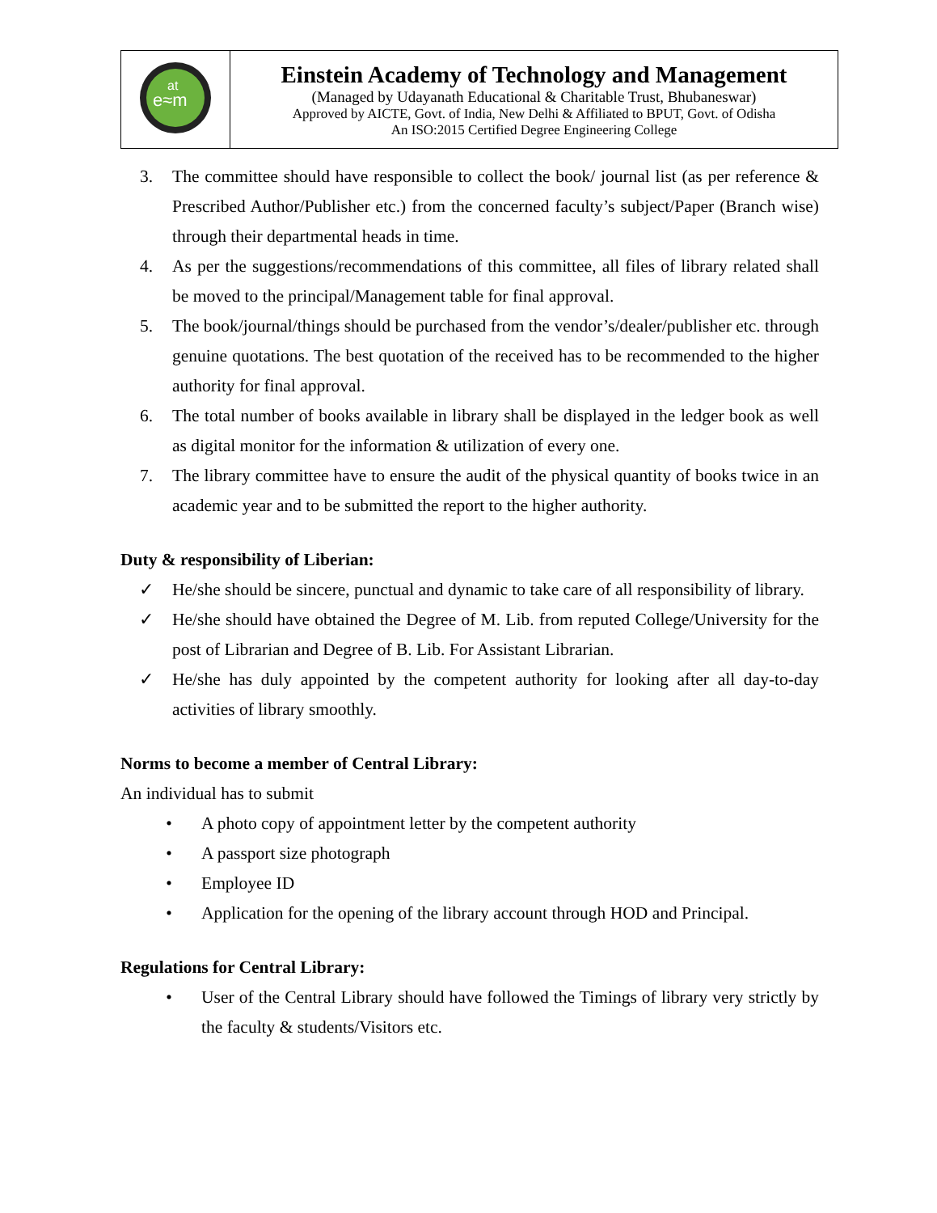| e≈m at | Einstein Academy of Technology and Management (Managed by Udayanath Educational & Charitable Trust, Bhubaneswar) Approved by AICTE, Govt. of India, New Delhi & Affiliated to BPUT, Govt. of Odisha An ISO:2015 Certified Degree Engineering College |
3. The committee should have responsible to collect the book/ journal list (as per reference & Prescribed Author/Publisher etc.) from the concerned faculty’s subject/Paper (Branch wise) through their departmental heads in time.
4. As per the suggestions/recommendations of this committee, all files of library related shall be moved to the principal/Management table for final approval.
5. The book/journal/things should be purchased from the vendor’s/dealer/publisher etc. through genuine quotations. The best quotation of the received has to be recommended to the higher authority for final approval.
6. The total number of books available in library shall be displayed in the ledger book as well as digital monitor for the information & utilization of every one.
7. The library committee have to ensure the audit of the physical quantity of books twice in an academic year and to be submitted the report to the higher authority.
Duty & responsibility of Liberian:
✓ He/she should be sincere, punctual and dynamic to take care of all responsibility of library.
✓ He/she should have obtained the Degree of M. Lib. from reputed College/University for the post of Librarian and Degree of B. Lib. For Assistant Librarian.
✓ He/she has duly appointed by the competent authority for looking after all day-to-day activities of library smoothly.
Norms to become a member of Central Library:
An individual has to submit
• A photo copy of appointment letter by the competent authority
• A passport size photograph
• Employee ID
• Application for the opening of the library account through HOD and Principal.
Regulations for Central Library:
• User of the Central Library should have followed the Timings of library very strictly by the faculty & students/Visitors etc.